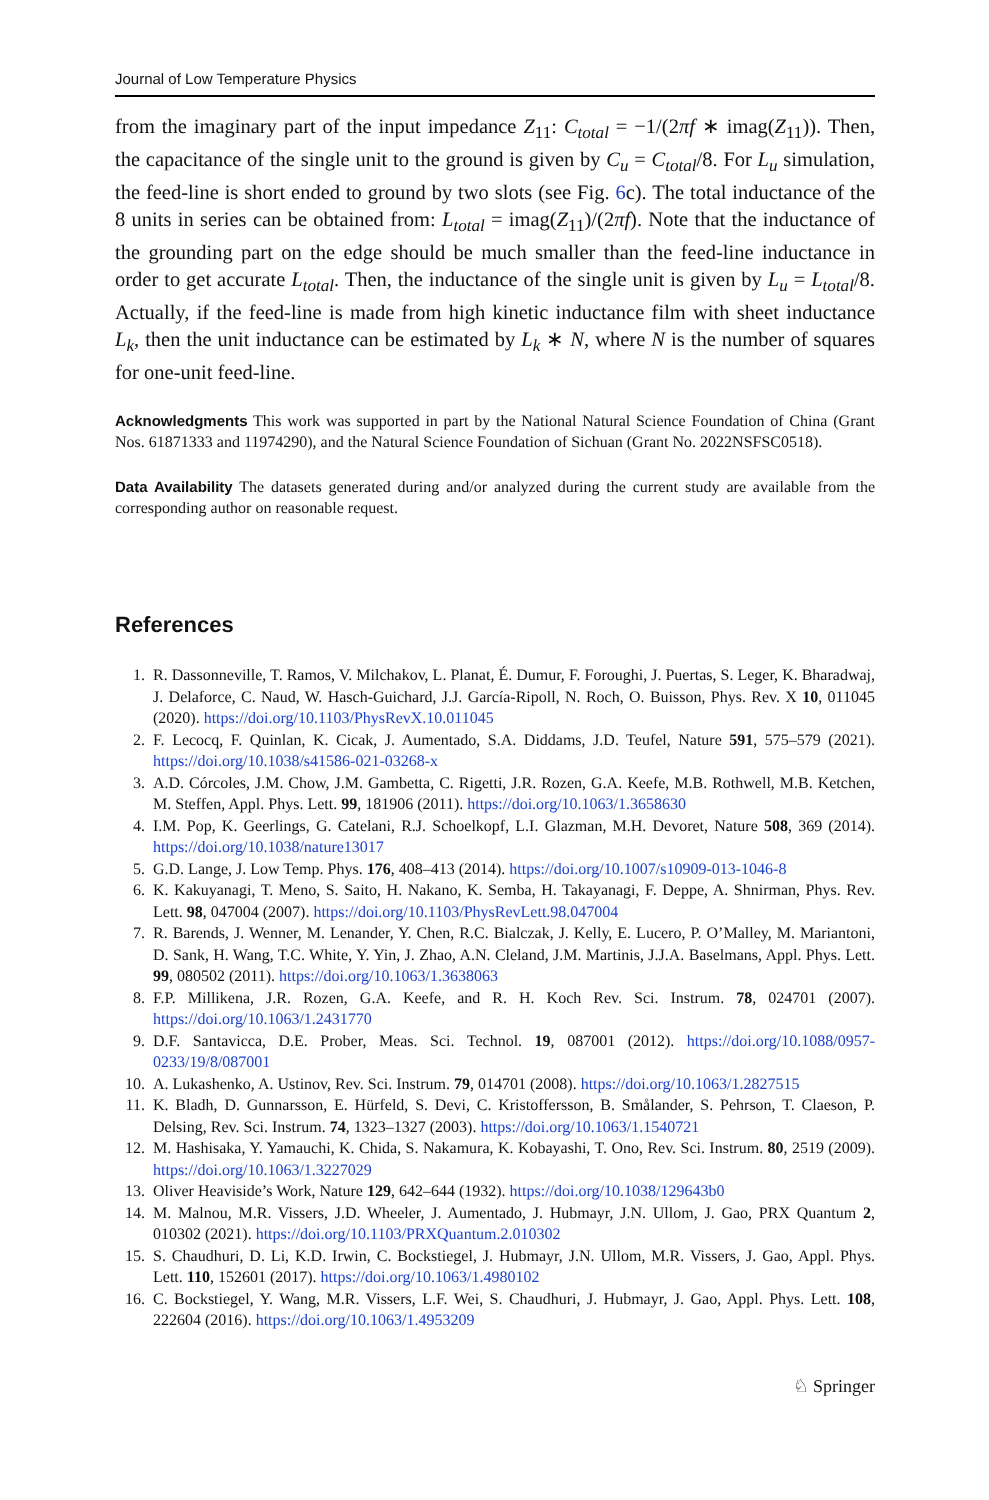Journal of Low Temperature Physics
from the imaginary part of the input impedance Z<sub>11</sub>: C<sub>total</sub> = −1/(2πf ∗ imag(Z<sub>11</sub>)). Then, the capacitance of the single unit to the ground is given by C<sub>u</sub> = C<sub>total</sub>/8. For L<sub>u</sub> simulation, the feed-line is short ended to ground by two slots (see Fig. 6c). The total inductance of the 8 units in series can be obtained from: L<sub>total</sub> = imag(Z<sub>11</sub>)/(2πf). Note that the inductance of the grounding part on the edge should be much smaller than the feed-line inductance in order to get accurate L<sub>total</sub>. Then, the inductance of the single unit is given by L<sub>u</sub> = L<sub>total</sub>/8. Actually, if the feed-line is made from high kinetic inductance film with sheet inductance L<sub>k</sub>, then the unit inductance can be estimated by L<sub>k</sub> ∗ N, where N is the number of squares for one-unit feed-line.
Acknowledgments This work was supported in part by the National Natural Science Foundation of China (Grant Nos. 61871333 and 11974290), and the Natural Science Foundation of Sichuan (Grant No. 2022NSFSC0518).
Data Availability The datasets generated during and/or analyzed during the current study are available from the corresponding author on reasonable request.
References
1. R. Dassonneville, T. Ramos, V. Milchakov, L. Planat, É. Dumur, F. Foroughi, J. Puertas, S. Leger, K. Bharadwaj, J. Delaforce, C. Naud, W. Hasch-Guichard, J.J. García-Ripoll, N. Roch, O. Buisson, Phys. Rev. X 10, 011045 (2020). https://doi.org/10.1103/PhysRevX.10.011045
2. F. Lecocq, F. Quinlan, K. Cicak, J. Aumentado, S.A. Diddams, J.D. Teufel, Nature 591, 575–579 (2021). https://doi.org/10.1038/s41586-021-03268-x
3. A.D. Córcoles, J.M. Chow, J.M. Gambetta, C. Rigetti, J.R. Rozen, G.A. Keefe, M.B. Rothwell, M.B. Ketchen, M. Steffen, Appl. Phys. Lett. 99, 181906 (2011). https://doi.org/10.1063/1.3658630
4. I.M. Pop, K. Geerlings, G. Catelani, R.J. Schoelkopf, L.I. Glazman, M.H. Devoret, Nature 508, 369 (2014). https://doi.org/10.1038/nature13017
5. G.D. Lange, J. Low Temp. Phys. 176, 408–413 (2014). https://doi.org/10.1007/s10909-013-1046-8
6. K. Kakuyanagi, T. Meno, S. Saito, H. Nakano, K. Semba, H. Takayanagi, F. Deppe, A. Shnirman, Phys. Rev. Lett. 98, 047004 (2007). https://doi.org/10.1103/PhysRevLett.98.047004
7. R. Barends, J. Wenner, M. Lenander, Y. Chen, R.C. Bialczak, J. Kelly, E. Lucero, P. O’Malley, M. Mariantoni, D. Sank, H. Wang, T.C. White, Y. Yin, J. Zhao, A.N. Cleland, J.M. Martinis, J.J.A. Baselmans, Appl. Phys. Lett. 99, 080502 (2011). https://doi.org/10.1063/1.3638063
8. F.P. Millikena, J.R. Rozen, G.A. Keefe, and R. H. Koch Rev. Sci. Instrum. 78, 024701 (2007). https://doi.org/10.1063/1.2431770
9. D.F. Santavicca, D.E. Prober, Meas. Sci. Technol. 19, 087001 (2012). https://doi.org/10.1088/0957-0233/19/8/087001
10. A. Lukashenko, A. Ustinov, Rev. Sci. Instrum. 79, 014701 (2008). https://doi.org/10.1063/1.2827515
11. K. Bladh, D. Gunnarsson, E. Hürfeld, S. Devi, C. Kristoffersson, B. Smålander, S. Pehrson, T. Claeson, P. Delsing, Rev. Sci. Instrum. 74, 1323–1327 (2003). https://doi.org/10.1063/1.1540721
12. M. Hashisaka, Y. Yamauchi, K. Chida, S. Nakamura, K. Kobayashi, T. Ono, Rev. Sci. Instrum. 80, 2519 (2009). https://doi.org/10.1063/1.3227029
13. Oliver Heaviside’s Work, Nature 129, 642–644 (1932). https://doi.org/10.1038/129643b0
14. M. Malnou, M.R. Vissers, J.D. Wheeler, J. Aumentado, J. Hubmayr, J.N. Ullom, J. Gao, PRX Quantum 2, 010302 (2021). https://doi.org/10.1103/PRXQuantum.2.010302
15. S. Chaudhuri, D. Li, K.D. Irwin, C. Bockstiegel, J. Hubmayr, J.N. Ullom, M.R. Vissers, J. Gao, Appl. Phys. Lett. 110, 152601 (2017). https://doi.org/10.1063/1.4980102
16. C. Bockstiegel, Y. Wang, M.R. Vissers, L.F. Wei, S. Chaudhuri, J. Hubmayr, J. Gao, Appl. Phys. Lett. 108, 222604 (2016). https://doi.org/10.1063/1.4953209
♘ Springer